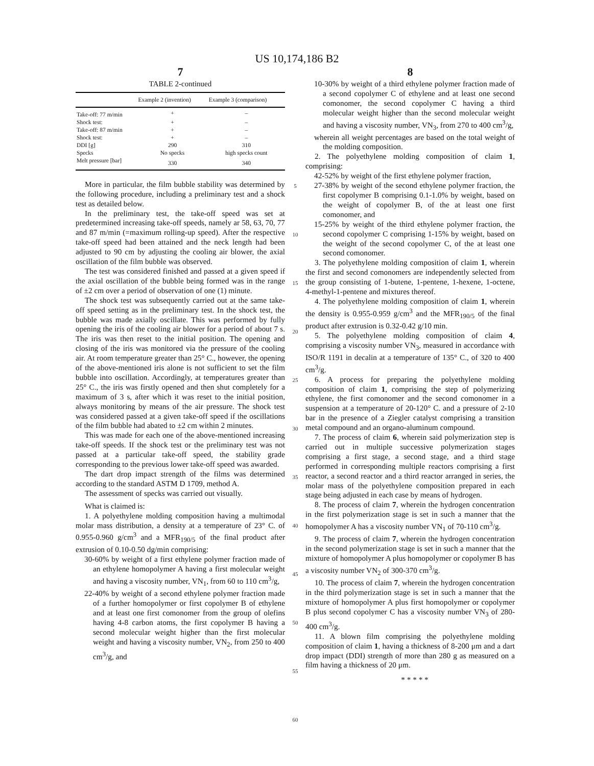US 10,174,186 B2
7
TABLE 2-continued
| | Example 2 (invention) | Example 3 (comparison) |
| --- | --- | --- |
| Take-off: 77 m/min | + | – |
| Shock test: | + | – |
| Take-off: 87 m/min | + | – |
| Shock test: | + | – |
| DDI [g] | 290 | 310 |
| Specks | No specks | high specks count |
| Melt pressure [bar] | 330 | 340 |
More in particular, the film bubble stability was determined by the following procedure, including a preliminary test and a shock test as detailed below.
In the preliminary test, the take-off speed was set at predetermined increasing take-off speeds, namely ar 58, 63, 70, 77 and 87 m/min (=maximum rolling-up speed). After the respective take-off speed had been attained and the neck length had been adjusted to 90 cm by adjusting the cooling air blower, the axial oscillation of the film bubble was observed.
The test was considered finished and passed at a given speed if the axial oscillation of the bubble being formed was in the range of ±2 cm over a period of observation of one (1) minute.
The shock test was subsequently carried out at the same take-off speed setting as in the preliminary test. In the shock test, the bubble was made axially oscillate. This was performed by fully opening the iris of the cooling air blower for a period of about 7 s. The iris was then reset to the initial position. The opening and closing of the iris was monitored via the pressure of the cooling air. At room temperature greater than 25° C., however, the opening of the above-mentioned iris alone is not sufficient to set the film bubble into oscillation. Accordingly, at temperatures greater than 25° C., the iris was firstly opened and then shut completely for a maximum of 3 s, after which it was reset to the initial position, always monitoring by means of the air pressure. The shock test was considered passed at a given take-off speed if the oscillations of the film bubble had abated to ±2 cm within 2 minutes.
This was made for each one of the above-mentioned increasing take-off speeds. If the shock test or the preliminary test was not passed at a particular take-off speed, the stability grade corresponding to the previous lower take-off speed was awarded.
The dart drop impact strength of the films was determined according to the standard ASTM D 1709, method A.
The assessment of specks was carried out visually.
What is claimed is:
1. A polyethylene molding composition having a multimodal molar mass distribution, a density at a temperature of 23° C. of 0.955-0.960 g/cm<sup>3</sup> and a MFR<sub>190/5</sub> of the final product after extrusion of 0.10-0.50 dg/min comprising:
30-60% by weight of a first ethylene polymer fraction made of an ethylene homopolymer A having a first molecular weight and having a viscosity number, VN<sub>1</sub>, from 60 to 110 cm<sup>3</sup>/g,
22-40% by weight of a second ethylene polymer fraction made of a further homopolymer or first copolymer B of ethylene and at least one first comonomer from the group of olefins having 4-8 carbon atoms, the first copolymer B having a second molecular weight higher than the first molecular weight and having a viscosity number, VN<sub>2</sub>, from 250 to 400 cm<sup>3</sup>/g, and
5
10
15
20
25
30
35
40
45
50
55
60
8
10-30% by weight of a third ethylene polymer fraction made of a second copolymer C of ethylene and at least one second comonomer, the second copolymer C having a third molecular weight higher than the second molecular weight and having a viscosity number, VN<sub>3</sub>, from 270 to 400 cm<sup>3</sup>/g,
wherein all weight percentages are based on the total weight of the molding composition.
2. The polyethylene molding composition of claim 1, comprising:
42-52% by weight of the first ethylene polymer fraction,
27-38% by weight of the second ethylene polymer fraction, the first copolymer B comprising 0.1-1.0% by weight, based on the weight of copolymer B, of the at least one first comonomer, and
15-25% by weight of the third ethylene polymer fraction, the second copolymer C comprising 1-15% by weight, based on the weight of the second copolymer C, of the at least one second comonomer.
3. The polyethylene molding composition of claim 1, wherein the first and second comonomers are independently selected from the group consisting of 1-butene, 1-pentene, 1-hexene, 1-octene, 4-methyl-1-pentene and mixtures thereof.
4. The polyethylene molding composition of claim 1, wherein the density is 0.955-0.959 g/cm<sup>3</sup> and the MFR<sub>190/5</sub> of the final product after extrusion is 0.32-0.42 g/10 min.
5. The polyethylene molding composition of claim 4, comprising a viscosity number VN<sub>3</sub>, measured in accordance with ISO/R 1191 in decalin at a temperature of 135° C., of 320 to 400 cm<sup>3</sup>/g.
6. A process for preparing the polyethylene molding composition of claim 1, comprising the step of polymerizing ethylene, the first comonomer and the second comonomer in a suspension at a temperature of 20-120° C. and a pressure of 2-10 bar in the presence of a Ziegler catalyst comprising a transition metal compound and an organo-aluminum compound.
7. The process of claim 6, wherein said polymerization step is carried out in multiple successive polymerization stages comprising a first stage, a second stage, and a third stage performed in corresponding multiple reactors comprising a first reactor, a second reactor and a third reactor arranged in series, the molar mass of the polyethylene composition prepared in each stage being adjusted in each case by means of hydrogen.
8. The process of claim 7, wherein the hydrogen concentration in the first polymerization stage is set in such a manner that the homopolymer A has a viscosity number VN<sub>1</sub> of 70-110 cm<sup>3</sup>/g.
9. The process of claim 7, wherein the hydrogen concentration in the second polymerization stage is set in such a manner that the mixture of homopolymer A plus homopolymer or copolymer B has a viscosity number VN<sub>2</sub> of 300-370 cm<sup>3</sup>/g.
10. The process of claim 7, wherein the hydrogen concentration in the third polymerization stage is set in such a manner that the mixture of homopolymer A plus first homopolymer or copolymer B plus second copolymer C has a viscosity number VN<sub>3</sub> of 280-400 cm<sup>3</sup>/g.
11. A blown film comprising the polyethylene molding composition of claim 1, having a thickness of 8-200 μm and a dart drop impact (DDI) strength of more than 280 g as measured on a film having a thickness of 20 μm.
* * * * *